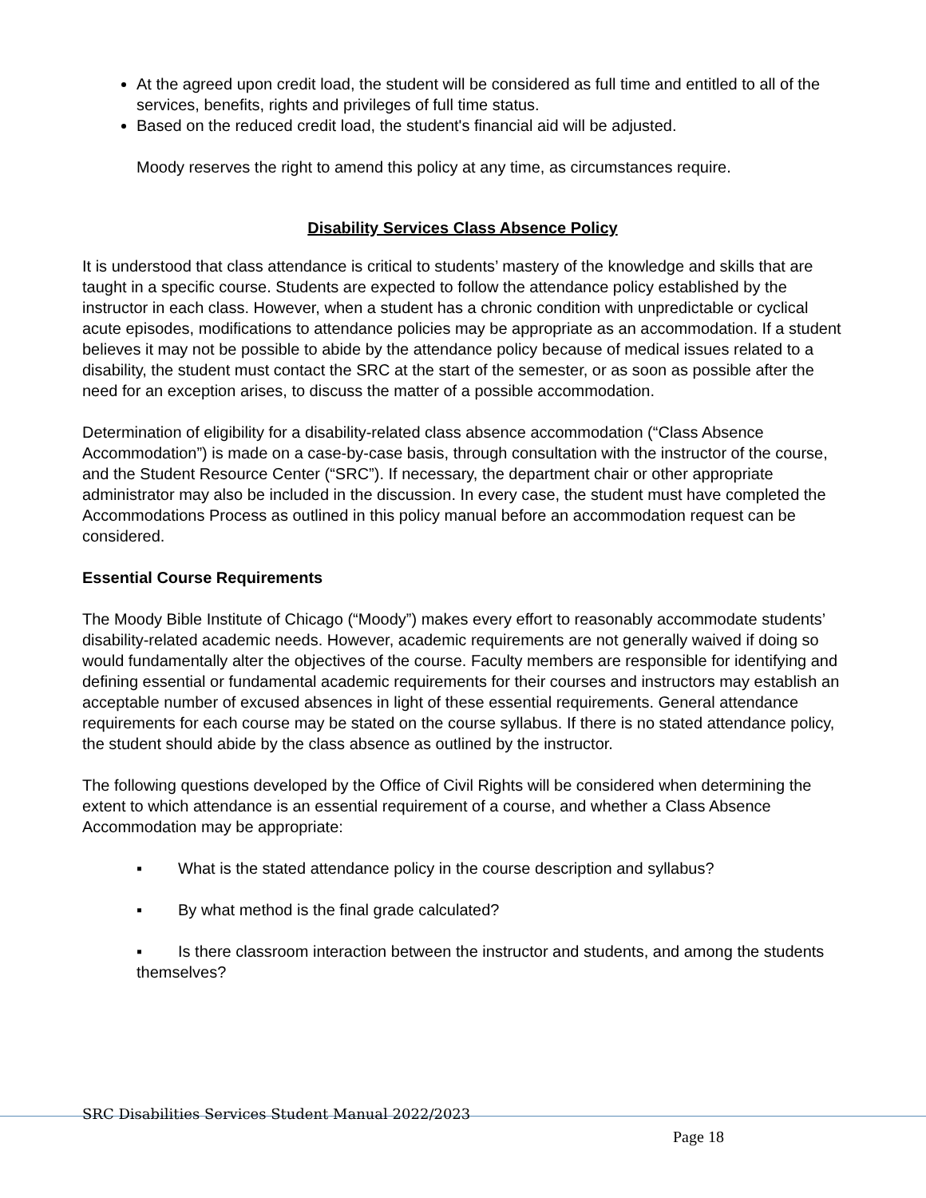At the agreed upon credit load, the student will be considered as full time and entitled to all of the services, benefits, rights and privileges of full time status.
Based on the reduced credit load, the student's financial aid will be adjusted.
Moody reserves the right to amend this policy at any time, as circumstances require.
Disability Services Class Absence Policy
It is understood that class attendance is critical to students’ mastery of the knowledge and skills that are taught in a specific course. Students are expected to follow the attendance policy established by the instructor in each class. However, when a student has a chronic condition with unpredictable or cyclical acute episodes, modifications to attendance policies may be appropriate as an accommodation. If a student believes it may not be possible to abide by the attendance policy because of medical issues related to a disability, the student must contact the SRC at the start of the semester, or as soon as possible after the need for an exception arises, to discuss the matter of a possible accommodation.
Determination of eligibility for a disability-related class absence accommodation (“Class Absence Accommodation”) is made on a case-by-case basis, through consultation with the instructor of the course, and the Student Resource Center (“SRC”). If necessary, the department chair or other appropriate administrator may also be included in the discussion. In every case, the student must have completed the Accommodations Process as outlined in this policy manual before an accommodation request can be considered.
Essential Course Requirements
The Moody Bible Institute of Chicago (“Moody”) makes every effort to reasonably accommodate students’ disability-related academic needs. However, academic requirements are not generally waived if doing so would fundamentally alter the objectives of the course. Faculty members are responsible for identifying and defining essential or fundamental academic requirements for their courses and instructors may establish an acceptable number of excused absences in light of these essential requirements. General attendance requirements for each course may be stated on the course syllabus. If there is no stated attendance policy, the student should abide by the class absence as outlined by the instructor.
The following questions developed by the Office of Civil Rights will be considered when determining the extent to which attendance is an essential requirement of a course, and whether a Class Absence Accommodation may be appropriate:
▪ What is the stated attendance policy in the course description and syllabus?
▪ By what method is the final grade calculated?
▪ Is there classroom interaction between the instructor and students, and among the students themselves?
SRC Disabilities Services Student Manual 2022/2023
Page 18